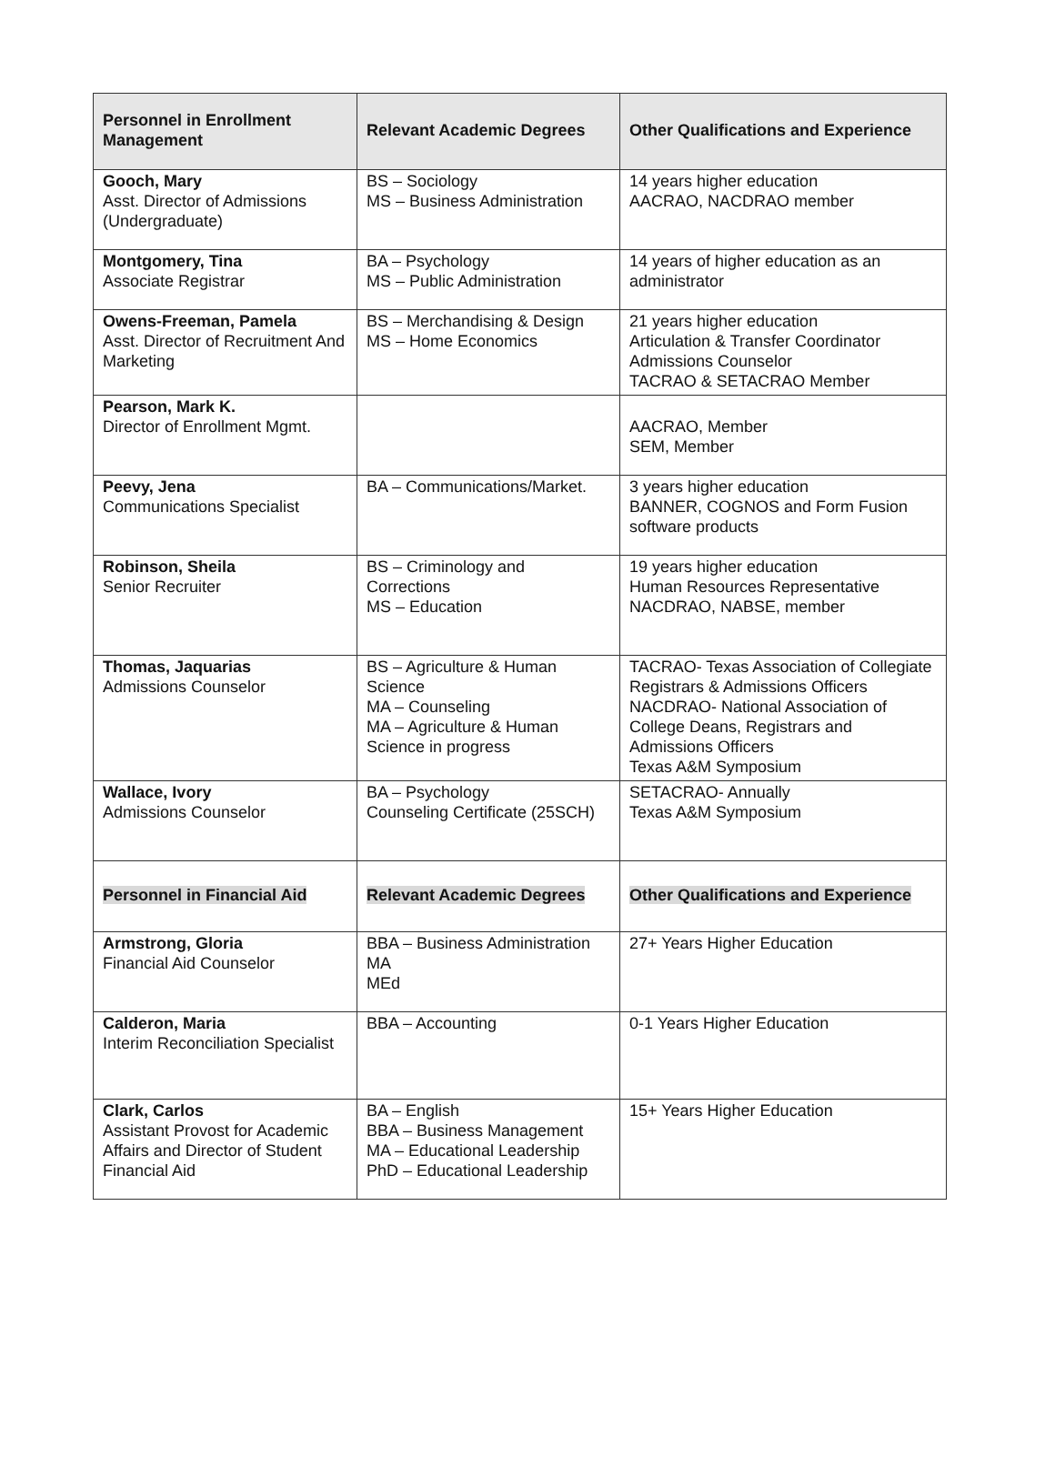| Personnel in Enrollment Management | Relevant Academic Degrees | Other Qualifications and Experience |
| --- | --- | --- |
| Gooch, Mary Asst. Director of Admissions (Undergraduate) | BS – Sociology MS – Business Administration | 14 years higher education AACRAO, NACDRAO member |
| Montgomery, Tina Associate Registrar | BA – Psychology MS – Public Administration | 14 years of higher education as an administrator |
| Owens-Freeman, Pamela Asst. Director of Recruitment And Marketing | BS – Merchandising & Design MS – Home Economics | 21 years higher education Articulation & Transfer Coordinator Admissions Counselor TACRAO & SETACRAO Member |
| Pearson, Mark K. Director of Enrollment Mgmt. | | AACRAO, Member SEM, Member |
| Peevy, Jena Communications Specialist | BA – Communications/Market. | 3 years higher education BANNER, COGNOS and Form Fusion software products |
| Robinson, Sheila Senior Recruiter | BS – Criminology and Corrections MS – Education | 19 years higher education Human Resources Representative NACDRAO, NABSE, member |
| Thomas, Jaquarias Admissions Counselor | BS – Agriculture & Human Science MA – Counseling MA – Agriculture & Human Science in progress | TACRAO- Texas Association of Collegiate Registrars & Admissions Officers NACDRAO- National Association of College Deans, Registrars and Admissions Officers Texas A&M Symposium |
| Wallace, Ivory Admissions Counselor | BA – Psychology Counseling Certificate (25SCH) | SETACRAO- Annually Texas A&M Symposium |
| Personnel in Financial Aid | Relevant Academic Degrees | Other Qualifications and Experience |
| Armstrong, Gloria Financial Aid Counselor | BBA – Business Administration MA MEd | 27+ Years Higher Education |
| Calderon, Maria Interim Reconciliation Specialist | BBA – Accounting | 0-1 Years Higher Education |
| Clark, Carlos Assistant Provost for Academic Affairs and Director of Student Financial Aid | BA – English BBA – Business Management MA – Educational Leadership PhD – Educational Leadership | 15+ Years Higher Education |